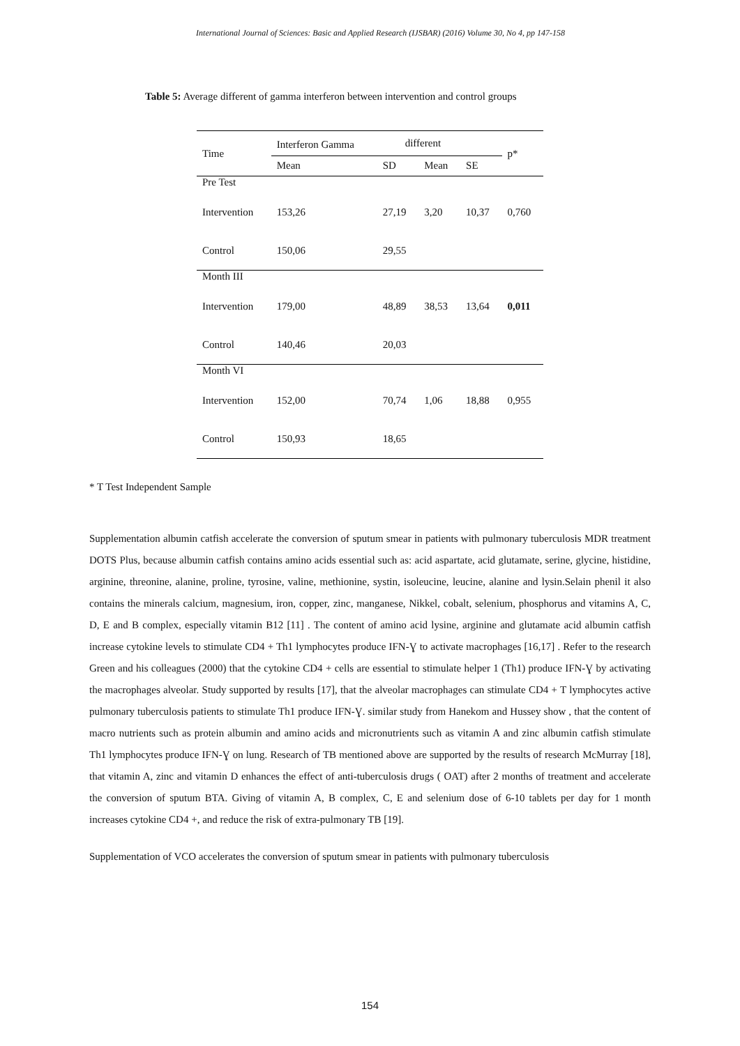International Journal of Sciences: Basic and Applied Research (IJSBAR) (2016) Volume 30, No 4, pp 147-158
Table 5: Average different of gamma interferon between intervention and control groups
| Time | Interferon Gamma | different | | | p* |
| --- | --- | --- | --- | --- | --- |
| | Mean | SD | Mean | SE | |
| Pre Test | | | | | |
| Intervention | 153,26 | 27,19 | 3,20 | 10,37 | 0,760 |
| Control | 150,06 | 29,55 | | | |
| Month III | | | | | |
| Intervention | 179,00 | 48,89 | 38,53 | 13,64 | 0,011 |
| Control | 140,46 | 20,03 | | | |
| Month VI | | | | | |
| Intervention | 152,00 | 70,74 | 1,06 | 18,88 | 0,955 |
| Control | 150,93 | 18,65 | | | |
* T Test Independent Sample
Supplementation albumin catfish accelerate the conversion of sputum smear in patients with pulmonary tuberculosis MDR treatment DOTS Plus, because albumin catfish contains amino acids essential such as: acid aspartate, acid glutamate, serine, glycine, histidine, arginine, threonine, alanine, proline, tyrosine, valine, methionine, systin, isoleucine, leucine, alanine and lysin.Selain phenil it also contains the minerals calcium, magnesium, iron, copper, zinc, manganese, Nikkel, cobalt, selenium, phosphorus and vitamins A, C, D, E and B complex, especially vitamin B12 [11] . The content of amino acid lysine, arginine and glutamate acid albumin catfish increase cytokine levels to stimulate CD4 + Th1 lymphocytes produce IFN-Ɣ to activate macrophages [16,17] . Refer to the research Green and his colleagues (2000) that the cytokine CD4 + cells are essential to stimulate helper 1 (Th1) produce IFN-Ɣ by activating the macrophages alveolar. Study supported by results [17], that the alveolar macrophages can stimulate CD4 + T lymphocytes active pulmonary tuberculosis patients to stimulate Th1 produce IFN-Ɣ. similar study from Hanekom and Hussey show , that the content of macro nutrients such as protein albumin and amino acids and micronutrients such as vitamin A and zinc albumin catfish stimulate Th1 lymphocytes produce IFN-Ɣ on lung. Research of TB mentioned above are supported by the results of research McMurray [18], that vitamin A, zinc and vitamin D enhances the effect of anti-tuberculosis drugs ( OAT) after 2 months of treatment and accelerate the conversion of sputum BTA. Giving of vitamin A, B complex, C, E and selenium dose of 6-10 tablets per day for 1 month increases cytokine CD4 +, and reduce the risk of extra-pulmonary TB [19].
Supplementation of VCO accelerates the conversion of sputum smear in patients with pulmonary tuberculosis
154